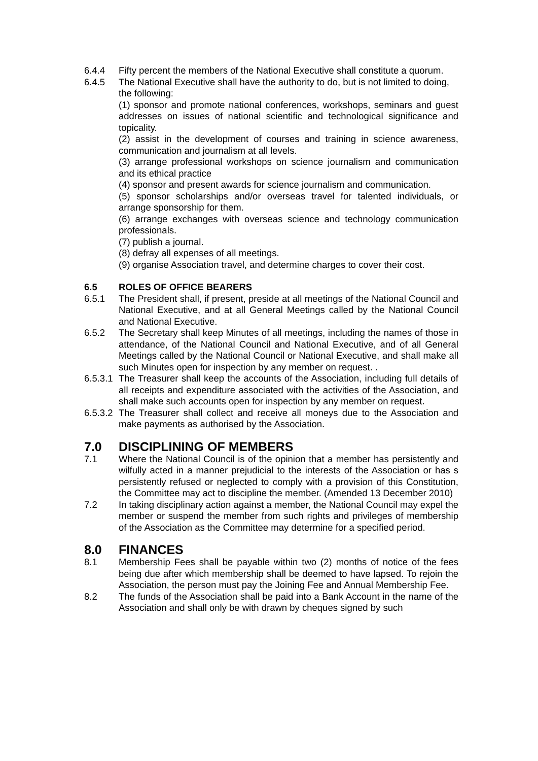6.4.4 Fifty percent the members of the National Executive shall constitute a quorum.
6.4.5 The National Executive shall have the authority to do, but is not limited to doing, the following:
(1) sponsor and promote national conferences, workshops, seminars and guest addresses on issues of national scientific and technological significance and topicality.
(2) assist in the development of courses and training in science awareness, communication and journalism at all levels.
(3) arrange professional workshops on science journalism and communication and its ethical practice
(4) sponsor and present awards for science journalism and communication.
(5) sponsor scholarships and/or overseas travel for talented individuals, or arrange sponsorship for them.
(6) arrange exchanges with overseas science and technology communication professionals.
(7) publish a journal.
(8) defray all expenses of all meetings.
(9) organise Association travel, and determine charges to cover their cost.
6.5 ROLES OF OFFICE BEARERS
6.5.1 The President shall, if present, preside at all meetings of the National Council and National Executive, and at all General Meetings called by the National Council and National Executive.
6.5.2 The Secretary shall keep Minutes of all meetings, including the names of those in attendance, of the National Council and National Executive, and of all General Meetings called by the National Council or National Executive, and shall make all such Minutes open for inspection by any member on request. .
6.5.3.1
The Treasurer shall keep the accounts of the Association, including full details of all receipts and expenditure associated with the activities of the Association, and shall make such accounts open for inspection by any member on request.
6.5.3.2
The Treasurer shall collect and receive all moneys due to the Association and make payments as authorised by the Association.
7.0 DISCIPLINING OF MEMBERS
7.1 Where the National Council is of the opinion that a member has persistently and wilfully acted in a manner prejudicial to the interests of the Association or has s persistently refused or neglected to comply with a provision of this Constitution, the Committee may act to discipline the member. (Amended 13 December 2010)
7.2 In taking disciplinary action against a member, the National Council may expel the member or suspend the member from such rights and privileges of membership of the Association as the Committee may determine for a specified period.
8.0 FINANCES
8.1 Membership Fees shall be payable within two (2) months of notice of the fees being due after which membership shall be deemed to have lapsed. To rejoin the Association, the person must pay the Joining Fee and Annual Membership Fee.
8.2 The funds of the Association shall be paid into a Bank Account in the name of the Association and shall only be with drawn by cheques signed by such